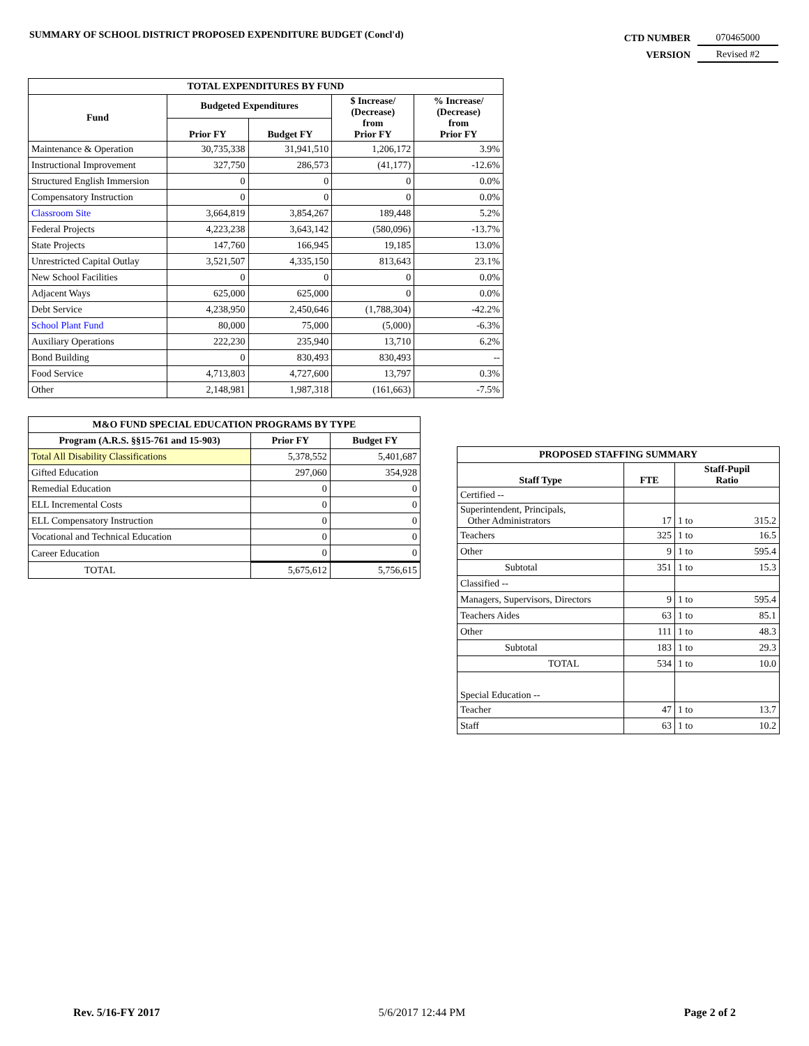SUMMARY OF SCHOOL DISTRICT PROPOSED EXPENDITURE BUDGET (Concl'd)
| CTD NUMBER | 070465000 |
| VERSION | Revised #2 |
| TOTAL EXPENDITURES BY FUND | | | | |
| --- | --- | --- | --- | --- |
| Fund | Budgeted Expenditures | | $ Increase/ (Decrease) from Prior FY | % Increase/ (Decrease) from Prior FY |
| | Prior FY | Budget FY | | |
| Maintenance & Operation | 30,735,338 | 31,941,510 | 1,206,172 | 3.9% |
| Instructional Improvement | 327,750 | 286,573 | (41,177) | -12.6% |
| Structured English Immersion | 0 | 0 | 0 | 0.0% |
| Compensatory Instruction | 0 | 0 | 0 | 0.0% |
| Classroom Site | 3,664,819 | 3,854,267 | 189,448 | 5.2% |
| Federal Projects | 4,223,238 | 3,643,142 | (580,096) | -13.7% |
| State Projects | 147,760 | 166,945 | 19,185 | 13.0% |
| Unrestricted Capital Outlay | 3,521,507 | 4,335,150 | 813,643 | 23.1% |
| New School Facilities | 0 | 0 | 0 | 0.0% |
| Adjacent Ways | 625,000 | 625,000 | 0 | 0.0% |
| Debt Service | 4,238,950 | 2,450,646 | (1,788,304) | -42.2% |
| School Plant Fund | 80,000 | 75,000 | (5,000) | -6.3% |
| Auxiliary Operations | 222,230 | 235,940 | 13,710 | 6.2% |
| Bond Building | 0 | 830,493 | 830,493 | -- |
| Food Service | 4,713,803 | 4,727,600 | 13,797 | 0.3% |
| Other | 2,148,981 | 1,987,318 | (161,663) | -7.5% |
| M&O FUND SPECIAL EDUCATION PROGRAMS BY TYPE | | |
| --- | --- | --- |
| Program (A.R.S. §§15-761 and 15-903) | Prior FY | Budget FY |
| Total All Disability Classifications | 5,378,552 | 5,401,687 |
| Gifted Education | 297,060 | 354,928 |
| Remedial Education | 0 | 0 |
| ELL Incremental Costs | 0 | 0 |
| ELL Compensatory Instruction | 0 | 0 |
| Vocational and Technical Education | 0 | 0 |
| Career Education | 0 | 0 |
| TOTAL | 5,675,612 | 5,756,615 |
| PROPOSED STAFFING SUMMARY | | | |
| --- | --- | --- | --- |
| Staff Type | FTE | Staff-Pupil Ratio | |
| Certified -- | | | |
| Superintendent, Principals, Other Administrators | 17 | 1 to | 315.2 |
| Teachers | 325 | 1 to | 16.5 |
| Other | 9 | 1 to | 595.4 |
| Subtotal | 351 | 1 to | 15.3 |
| Classified -- | | | |
| Managers, Supervisors, Directors | 9 | 1 to | 595.4 |
| Teachers Aides | 63 | 1 to | 85.1 |
| Other | 111 | 1 to | 48.3 |
| Subtotal | 183 | 1 to | 29.3 |
| TOTAL | 534 | 1 to | 10.0 |
| Special Education -- | | | |
| Teacher | 47 | 1 to | 13.7 |
| Staff | 63 | 1 to | 10.2 |
Rev. 5/16-FY 2017 5/6/2017 12:44 PM Page 2 of 2